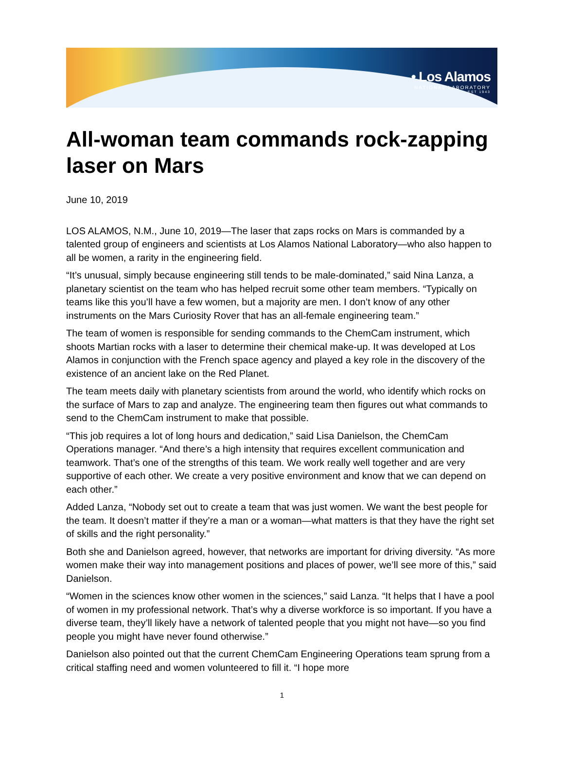• Los Alamos
NATIONAL LABORATORY
EST 1943
All-woman team commands rock-zapping laser on Mars
June 10, 2019
LOS ALAMOS, N.M., June 10, 2019—The laser that zaps rocks on Mars is commanded by a talented group of engineers and scientists at Los Alamos National Laboratory—who also happen to all be women, a rarity in the engineering field.
“It’s unusual, simply because engineering still tends to be male-dominated,” said Nina Lanza, a planetary scientist on the team who has helped recruit some other team members. “Typically on teams like this you’ll have a few women, but a majority are men. I don’t know of any other instruments on the Mars Curiosity Rover that has an all-female engineering team.”
The team of women is responsible for sending commands to the ChemCam instrument, which shoots Martian rocks with a laser to determine their chemical make-up. It was developed at Los Alamos in conjunction with the French space agency and played a key role in the discovery of the existence of an ancient lake on the Red Planet.
The team meets daily with planetary scientists from around the world, who identify which rocks on the surface of Mars to zap and analyze. The engineering team then figures out what commands to send to the ChemCam instrument to make that possible.
“This job requires a lot of long hours and dedication,” said Lisa Danielson, the ChemCam Operations manager. “And there’s a high intensity that requires excellent communication and teamwork. That’s one of the strengths of this team. We work really well together and are very supportive of each other. We create a very positive environment and know that we can depend on each other.”
Added Lanza, “Nobody set out to create a team that was just women. We want the best people for the team. It doesn’t matter if they’re a man or a woman—what matters is that they have the right set of skills and the right personality.”
Both she and Danielson agreed, however, that networks are important for driving diversity. “As more women make their way into management positions and places of power, we’ll see more of this,” said Danielson.
“Women in the sciences know other women in the sciences,” said Lanza. “It helps that I have a pool of women in my professional network. That’s why a diverse workforce is so important. If you have a diverse team, they’ll likely have a network of talented people that you might not have—so you find people you might have never found otherwise.”
Danielson also pointed out that the current ChemCam Engineering Operations team sprung from a critical staffing need and women volunteered to fill it. “I hope more
1